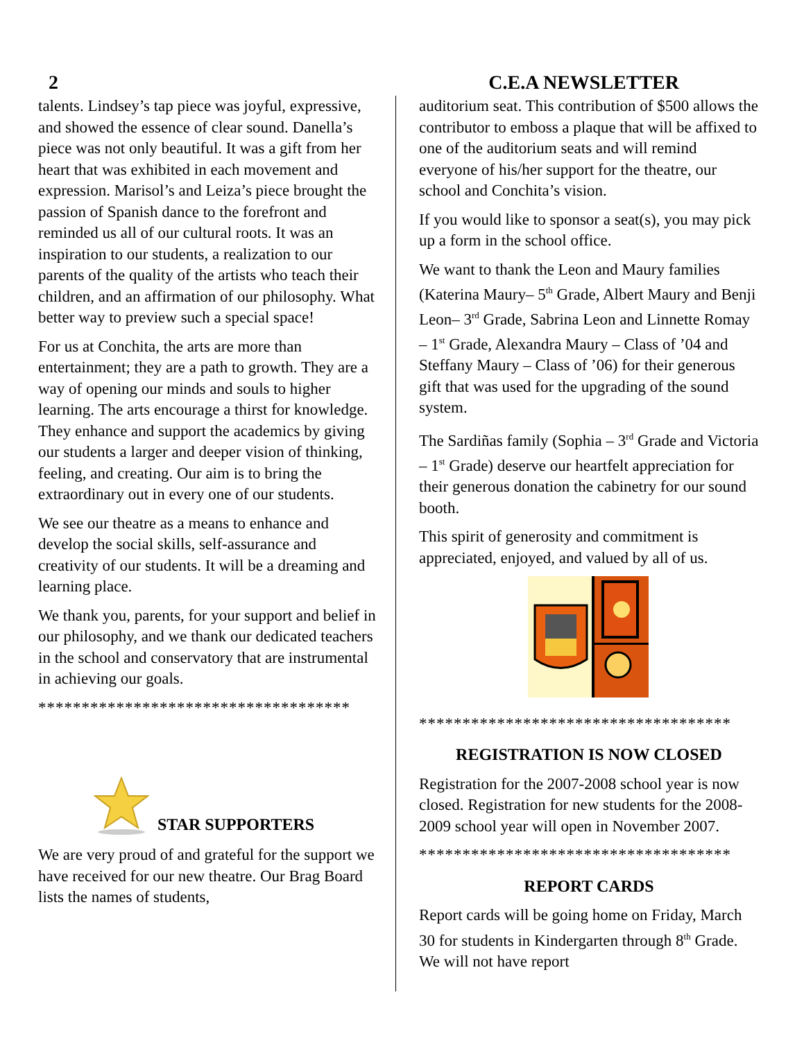2 C.E.A NEWSLETTER
talents. Lindsey’s tap piece was joyful, expressive, and showed the essence of clear sound. Danella’s piece was not only beautiful. It was a gift from her heart that was exhibited in each movement and expression. Marisol’s and Leiza’s piece brought the passion of Spanish dance to the forefront and reminded us all of our cultural roots. It was an inspiration to our students, a realization to our parents of the quality of the artists who teach their children, and an affirmation of our philosophy. What better way to preview such a special space!
For us at Conchita, the arts are more than entertainment; they are a path to growth. They are a way of opening our minds and souls to higher learning. The arts encourage a thirst for knowledge. They enhance and support the academics by giving our students a larger and deeper vision of thinking, feeling, and creating. Our aim is to bring the extraordinary out in every one of our students.
We see our theatre as a means to enhance and develop the social skills, self-assurance and creativity of our students. It will be a dreaming and learning place.
We thank you, parents, for your support and belief in our philosophy, and we thank our dedicated teachers in the school and conservatory that are instrumental in achieving our goals.
************************************
STAR SUPPORTERS
We are very proud of and grateful for the support we have received for our new theatre. Our Brag Board lists the names of students,
auditorium seat. This contribution of $500 allows the contributor to emboss a plaque that will be affixed to one of the auditorium seats and will remind everyone of his/her support for the theatre, our school and Conchita’s vision.
If you would like to sponsor a seat(s), you may pick up a form in the school office.
We want to thank the Leon and Maury families (Katerina Maury– 5<sup>th</sup> Grade, Albert Maury and Benji Leon– 3<sup>rd</sup> Grade, Sabrina Leon and Linnette Romay – 1<sup>st</sup> Grade, Alexandra Maury – Class of ’04 and Steffany Maury – Class of ’06) for their generous gift that was used for the upgrading of the sound system.
The Sardiñas family (Sophia – 3<sup>rd</sup> Grade and Victoria – 1<sup>st</sup> Grade) deserve our heartfelt appreciation for their generous donation the cabinetry for our sound booth.
This spirit of generosity and commitment is appreciated, enjoyed, and valued by all of us.
************************************
REGISTRATION IS NOW CLOSED
Registration for the 2007-2008 school year is now closed. Registration for new students for the 2008-2009 school year will open in November 2007.
************************************
REPORT CARDS
Report cards will be going home on Friday, March 30 for students in Kindergarten through 8<sup>th</sup> Grade. We will not have report